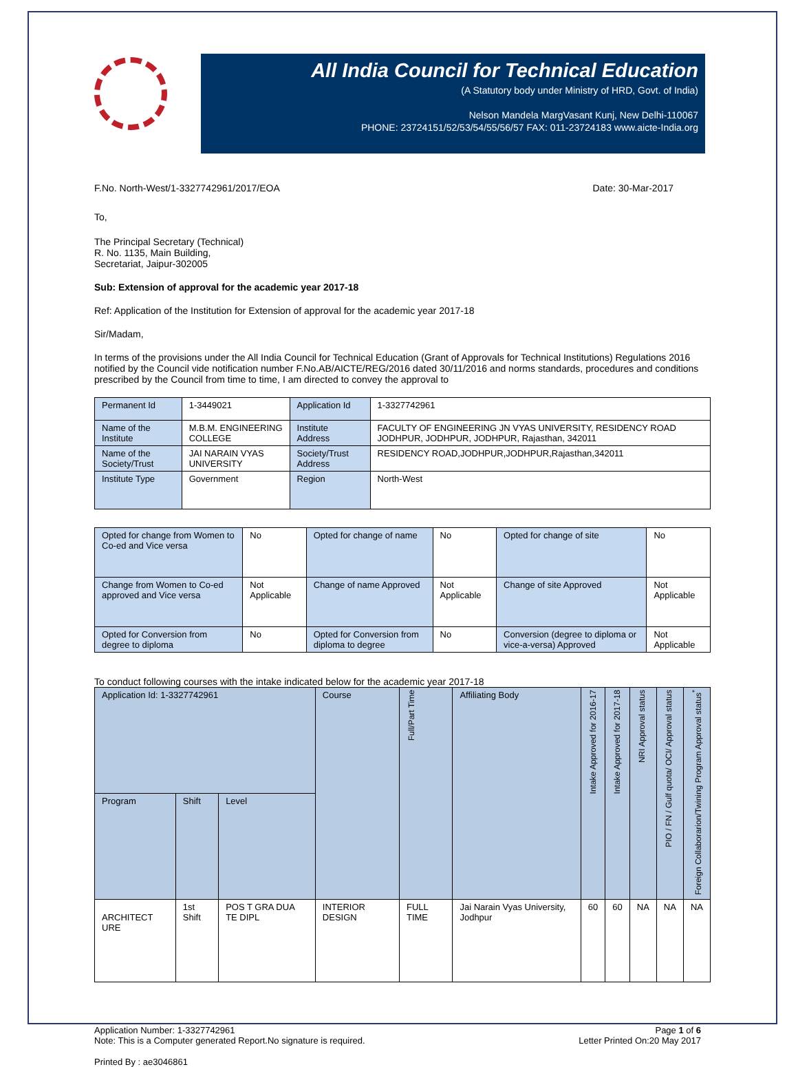All India Council for Technical Education
(A Statutory body under Ministry of HRD, Govt. of India)
Nelson Mandela MargVasant Kunj, New Delhi-110067
PHONE: 23724151/52/53/54/55/56/57 FAX: 011-23724183 www.aicte-India.org
F.No. North-West/1-3327742961/2017/EOA Date: 30-Mar-2017
To,
The Principal Secretary (Technical)
R. No. 1135, Main Building,
Secretariat, Jaipur-302005
Sub: Extension of approval for the academic year 2017-18
Ref: Application of the Institution for Extension of approval for the academic year 2017-18
Sir/Madam,
In terms of the provisions under the All India Council for Technical Education (Grant of Approvals for Technical Institutions) Regulations 2016 notified by the Council vide notification number F.No.AB/AICTE/REG/2016 dated 30/11/2016 and norms standards, procedures and conditions prescribed by the Council from time to time, I am directed to convey the approval to
| Permanent Id | 1-3449021 | Application Id | 1-3327742961 |
| Name of the Institute | M.B.M. ENGINEERING COLLEGE | Institute Address | FACULTY OF ENGINEERING JN VYAS UNIVERSITY, RESIDENCY ROAD JODHPUR, JODHPUR, JODHPUR, Rajasthan, 342011 |
| Name of the Society/Trust | JAI NARAIN VYAS UNIVERSITY | Society/Trust Address | RESIDENCY ROAD,JODHPUR,JODHPUR,Rajasthan,342011 |
| Institute Type | Government | Region | North-West |
| Opted for change from Women to Co-ed and Vice versa | No | Opted for change of name | No | Opted for change of site | No |
| Change from Women to Co-ed approved and Vice versa | Not Applicable | Change of name Approved | Not Applicable | Change of site Approved | Not Applicable |
| Opted for Conversion from degree to diploma | No | Opted for Conversion from diploma to degree | No | Conversion (degree to diploma or vice-a-versa) Approved | Not Applicable |
To conduct following courses with the intake indicated below for the academic year 2017-18
| Application Id: 1-3327742961 | | | Course | Full/Part Time | Affiliating Body | Intake Approved for 2016-17 | Intake Approved for 2017-18 | NRI Approval status | PIO / FN / Gulf quota/ OCI/ Approval status | Foreign Collaborarion/Twining Program Approval status<sup>*</sup> |
| --- | --- | --- | --- | --- | --- | --- | --- | --- | --- | --- |
| Program | Shift | Level | | | | | | | | |
| ARCHITECT URE | 1st Shift | POS T GRA DUA TE DIPL | INTERIOR DESIGN | FULL TIME | Jai Narain Vyas University, Jodhpur | 60 | 60 | NA | NA | NA |
Application Number: 1-3327742961
Note: This is a Computer generated Report.No signature is required. Page 1 of 6
Letter Printed On:20 May 2017
Printed By : ae3046861